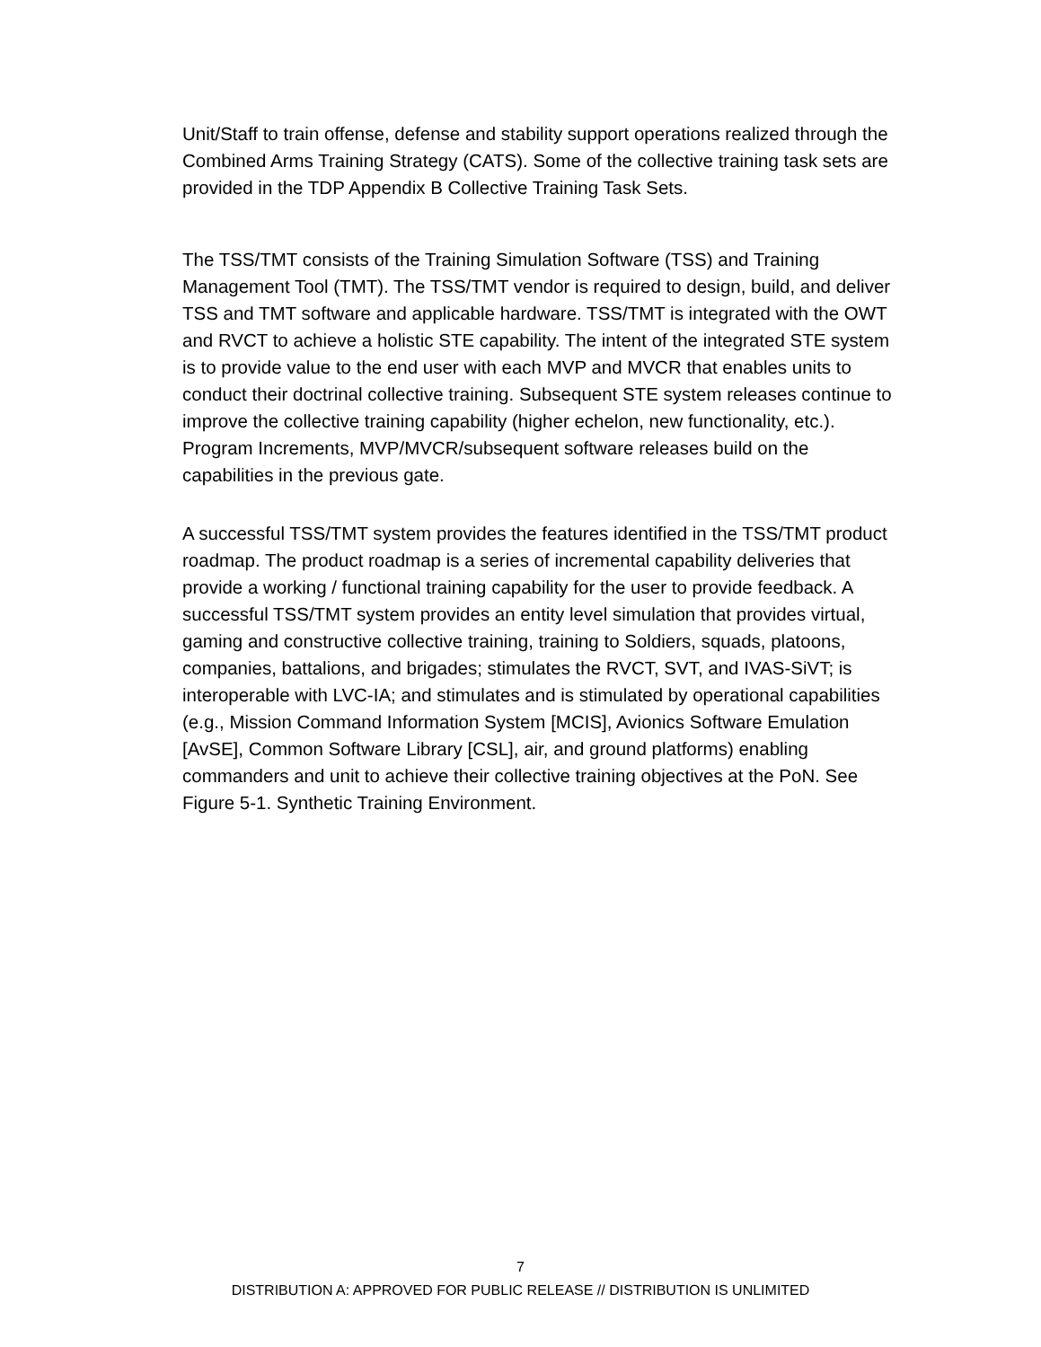Unit/Staff to train offense, defense and stability support operations realized through the Combined Arms Training Strategy (CATS). Some of the collective training task sets are provided in the TDP Appendix B Collective Training Task Sets.
The TSS/TMT consists of the Training Simulation Software (TSS) and Training Management Tool (TMT). The TSS/TMT vendor is required to design, build, and deliver TSS and TMT software and applicable hardware. TSS/TMT is integrated with the OWT and RVCT to achieve a holistic STE capability. The intent of the integrated STE system is to provide value to the end user with each MVP and MVCR that enables units to conduct their doctrinal collective training. Subsequent STE system releases continue to improve the collective training capability (higher echelon, new functionality, etc.). Program Increments, MVP/MVCR/subsequent software releases build on the capabilities in the previous gate.
A successful TSS/TMT system provides the features identified in the TSS/TMT product roadmap. The product roadmap is a series of incremental capability deliveries that provide a working / functional training capability for the user to provide feedback. A successful TSS/TMT system provides an entity level simulation that provides virtual, gaming and constructive collective training, training to Soldiers, squads, platoons, companies, battalions, and brigades; stimulates the RVCT, SVT, and IVAS-SiVT; is interoperable with LVC-IA; and stimulates and is stimulated by operational capabilities (e.g., Mission Command Information System [MCIS], Avionics Software Emulation [AvSE], Common Software Library [CSL], air, and ground platforms) enabling commanders and unit to achieve their collective training objectives at the PoN. See Figure 5-1. Synthetic Training Environment.
7
DISTRIBUTION A: APPROVED FOR PUBLIC RELEASE // DISTRIBUTION IS UNLIMITED